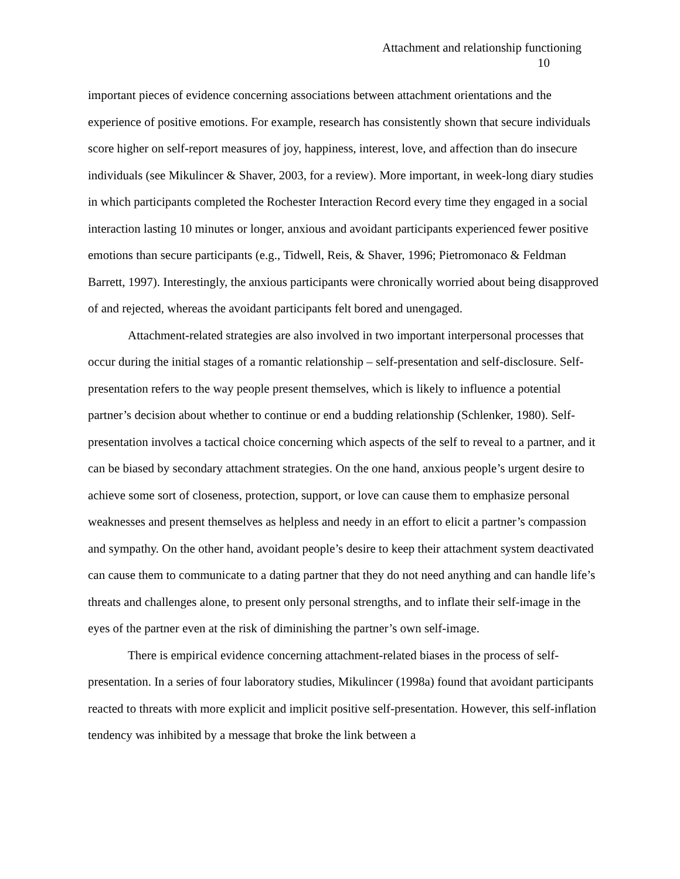Attachment and relationship functioning
10
important pieces of evidence concerning associations between attachment orientations and the experience of positive emotions. For example, research has consistently shown that secure individuals score higher on self-report measures of joy, happiness, interest, love, and affection than do insecure individuals (see Mikulincer & Shaver, 2003, for a review). More important, in week-long diary studies in which participants completed the Rochester Interaction Record every time they engaged in a social interaction lasting 10 minutes or longer, anxious and avoidant participants experienced fewer positive emotions than secure participants (e.g., Tidwell, Reis, & Shaver, 1996; Pietromonaco & Feldman Barrett, 1997). Interestingly, the anxious participants were chronically worried about being disapproved of and rejected, whereas the avoidant participants felt bored and unengaged.
Attachment-related strategies are also involved in two important interpersonal processes that occur during the initial stages of a romantic relationship – self-presentation and self-disclosure. Self-presentation refers to the way people present themselves, which is likely to influence a potential partner’s decision about whether to continue or end a budding relationship (Schlenker, 1980). Self-presentation involves a tactical choice concerning which aspects of the self to reveal to a partner, and it can be biased by secondary attachment strategies. On the one hand, anxious people’s urgent desire to achieve some sort of closeness, protection, support, or love can cause them to emphasize personal weaknesses and present themselves as helpless and needy in an effort to elicit a partner’s compassion and sympathy. On the other hand, avoidant people’s desire to keep their attachment system deactivated can cause them to communicate to a dating partner that they do not need anything and can handle life’s threats and challenges alone, to present only personal strengths, and to inflate their self-image in the eyes of the partner even at the risk of diminishing the partner’s own self-image.
There is empirical evidence concerning attachment-related biases in the process of self-presentation. In a series of four laboratory studies, Mikulincer (1998a) found that avoidant participants reacted to threats with more explicit and implicit positive self-presentation. However, this self-inflation tendency was inhibited by a message that broke the link between a